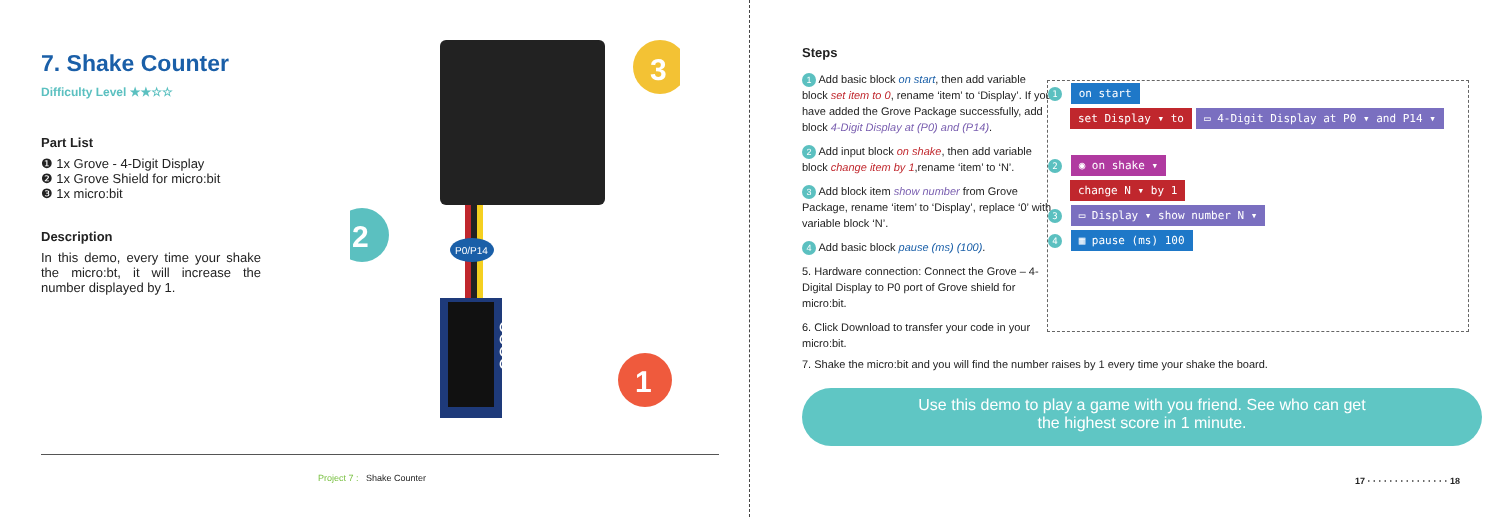7. Shake Counter
Difficulty Level ★★☆☆
Part List
❶ 1x Grove - 4-Digit Display
❷ 1x Grove Shield for micro:bit
❸ 1x micro:bit
Description
In this demo, every time your shake the micro:bt, it will increase the number displayed by 1.
P0/P14
8888
2
3
1
Project 7 : Shake Counter
Steps
1 Add basic block on start, then add variable block set item to 0, rename ‘item’ to ‘Display’. If you have added the Grove Package successfully, add block 4-Digit Display at (P0) and (P14).
2 Add input block on shake, then add variable block change item by 1,rename ‘item’ to ‘N’.
3 Add block item show number from Grove Package, rename ‘item’ to ‘Display’, replace ‘0’ with variable block ‘N’.
4 Add basic block pause (ms) (100).
5. Hardware connection: Connect the Grove – 4-Digital Display to P0 port of Grove shield for micro:bit.
6. Click Download to transfer your code in your micro:bit.
1 on start
set Display ▾ to ▭ 4-Digit Display at P0 ▾ and P14 ▾
2 ◉ on shake ▾
change N ▾ by 1
3 ▭ Display ▾ show number N ▾
4 ▦ pause (ms) 100
7. Shake the micro:bit and you will find the number raises by 1 every time your shake the board.
Use this demo to play a game with you friend. See who can get
the highest score in 1 minute.
17 · · · · · · · · · · · · · · · 18